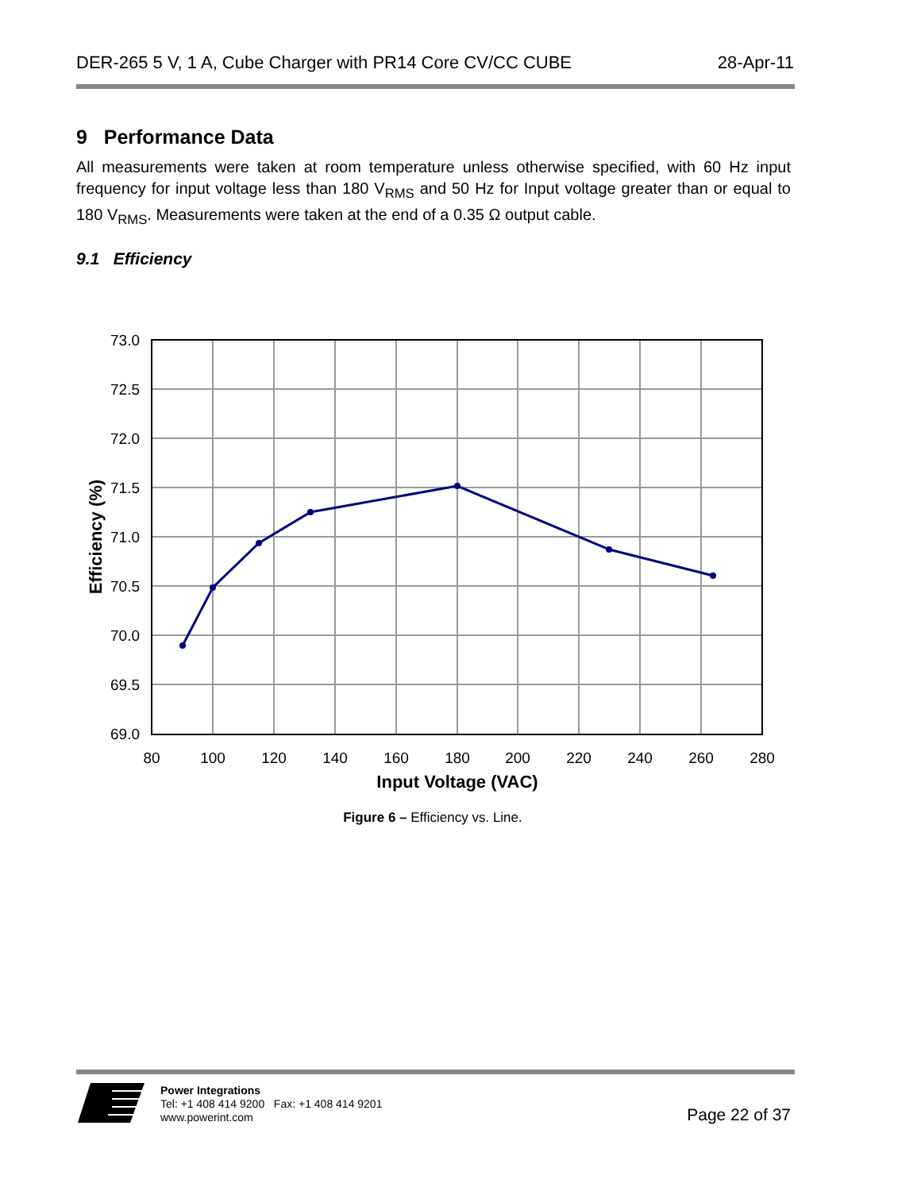DER-265 5 V, 1 A, Cube Charger with PR14 Core CV/CC CUBE 28-Apr-11
9 Performance Data
All measurements were taken at room temperature unless otherwise specified, with 60 Hz input frequency for input voltage less than 180 V<sub>RMS</sub> and 50 Hz for Input voltage greater than or equal to 180 V<sub>RMS</sub>. Measurements were taken at the end of a 0.35 Ω output cable.
9.1 Efficiency
73.0
72.5
72.0
71.5
71.0
70.5
70.0
69.5
69.0
80
100
120
140
160
180
200
220
240
260
280
Input Voltage (VAC)
Efficiency (%)
Figure 6 – Efficiency vs. Line.
Power Integrations
Tel: +1 408 414 9200 Fax: +1 408 414 9201
www.powerint.com
Page 22 of 37